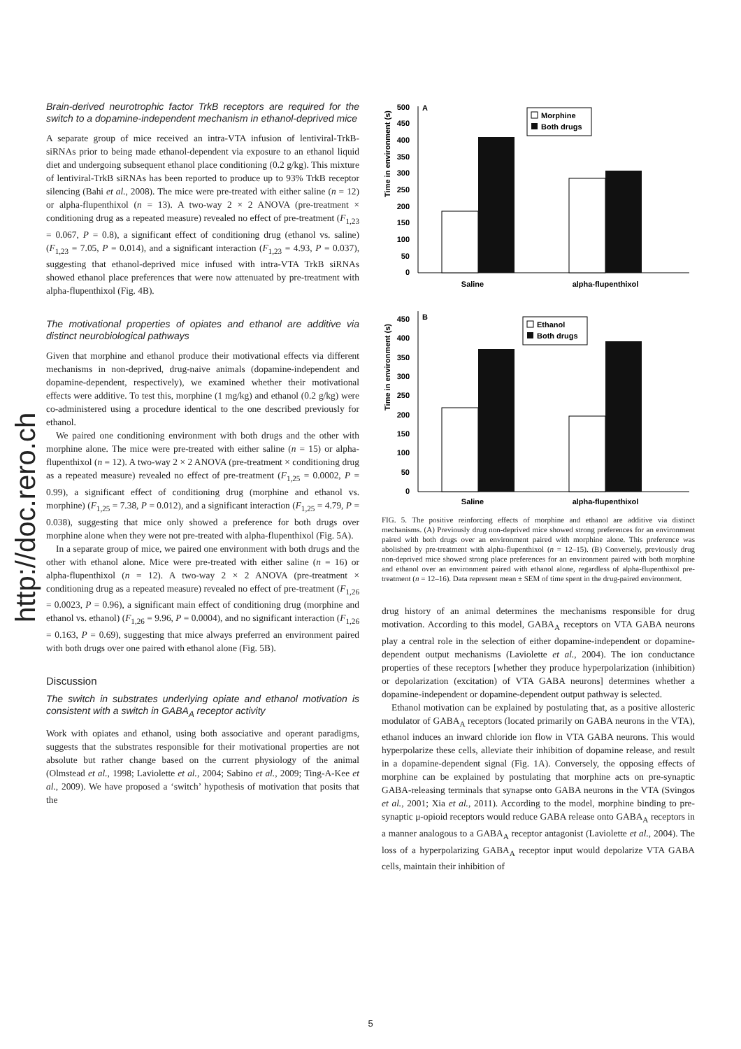http://doc.rero.ch
Brain-derived neurotrophic factor TrkB receptors are required for the switch to a dopamine-independent mechanism in ethanol-deprived mice
A separate group of mice received an intra-VTA infusion of lentiviral-TrkB-siRNAs prior to being made ethanol-dependent via exposure to an ethanol liquid diet and undergoing subsequent ethanol place conditioning (0.2 g/kg). This mixture of lentiviral-TrkB siRNAs has been reported to produce up to 93% TrkB receptor silencing (Bahi et al., 2008). The mice were pre-treated with either saline (n = 12) or alpha-flupenthixol (n = 13). A two-way 2 × 2 ANOVA (pre-treatment × conditioning drug as a repeated measure) revealed no effect of pre-treatment (F<sub>1,23</sub> = 0.067, P = 0.8), a significant effect of conditioning drug (ethanol vs. saline) (F<sub>1,23</sub> = 7.05, P = 0.014), and a significant interaction (F<sub>1,23</sub> = 4.93, P = 0.037), suggesting that ethanol-deprived mice infused with intra-VTA TrkB siRNAs showed ethanol place preferences that were now attenuated by pre-treatment with alpha-flupenthixol (Fig. 4B).
The motivational properties of opiates and ethanol are additive via distinct neurobiological pathways
Given that morphine and ethanol produce their motivational effects via different mechanisms in non-deprived, drug-naive animals (dopamine-independent and dopamine-dependent, respectively), we examined whether their motivational effects were additive. To test this, morphine (1 mg/kg) and ethanol (0.2 g/kg) were co-administered using a procedure identical to the one described previously for ethanol.
We paired one conditioning environment with both drugs and the other with morphine alone. The mice were pre-treated with either saline (n = 15) or alpha-flupenthixol (n = 12). A two-way 2 × 2 ANOVA (pre-treatment × conditioning drug as a repeated measure) revealed no effect of pre-treatment (F<sub>1,25</sub> = 0.0002, P = 0.99), a significant effect of conditioning drug (morphine and ethanol vs. morphine) (F<sub>1,25</sub> = 7.38, P = 0.012), and a significant interaction (F<sub>1,25</sub> = 4.79, P = 0.038), suggesting that mice only showed a preference for both drugs over morphine alone when they were not pre-treated with alpha-flupenthixol (Fig. 5A).
In a separate group of mice, we paired one environment with both drugs and the other with ethanol alone. Mice were pre-treated with either saline (n = 16) or alpha-flupenthixol (n = 12). A two-way 2 × 2 ANOVA (pre-treatment × conditioning drug as a repeated measure) revealed no effect of pre-treatment (F<sub>1,26</sub> = 0.0023, P = 0.96), a significant main effect of conditioning drug (morphine and ethanol vs. ethanol) (F<sub>1,26</sub> = 9.96, P = 0.0004), and no significant interaction (F<sub>1,26</sub> = 0.163, P = 0.69), suggesting that mice always preferred an environment paired with both drugs over one paired with ethanol alone (Fig. 5B).
Discussion
The switch in substrates underlying opiate and ethanol motivation is consistent with a switch in GABA<sub>A</sub> receptor activity
Work with opiates and ethanol, using both associative and operant paradigms, suggests that the substrates responsible for their motivational properties are not absolute but rather change based on the current physiology of the animal (Olmstead et al., 1998; Laviolette et al., 2004; Sabino et al., 2009; Ting-A-Kee et al., 2009). We have proposed a ‘switch’ hypothesis of motivation that posits that the
Time in environment (s)
0
50
100
150
200
250
300
350
400
450
500
A
Morphine
Both drugs
Saline
alpha-flupenthixol
Time in environment (s)
0
50
100
150
200
250
300
350
400
450
B
Ethanol
Both drugs
Saline
alpha-flupenthixol
FIG. 5. The positive reinforcing effects of morphine and ethanol are additive via distinct mechanisms. (A) Previously drug non-deprived mice showed strong preferences for an environment paired with both drugs over an environment paired with morphine alone. This preference was abolished by pre-treatment with alpha-flupenthixol (n = 12–15). (B) Conversely, previously drug non-deprived mice showed strong place preferences for an environment paired with both morphine and ethanol over an environment paired with ethanol alone, regardless of alpha-flupenthixol pre-treatment (n = 12–16). Data represent mean ± SEM of time spent in the drug-paired environment.
drug history of an animal determines the mechanisms responsible for drug motivation. According to this model, GABA<sub>A</sub> receptors on VTA GABA neurons play a central role in the selection of either dopamine-independent or dopamine-dependent output mechanisms (Laviolette et al., 2004). The ion conductance properties of these receptors [whether they produce hyperpolarization (inhibition) or depolarization (excitation) of VTA GABA neurons] determines whether a dopamine-independent or dopamine-dependent output pathway is selected.
Ethanol motivation can be explained by postulating that, as a positive allosteric modulator of GABA<sub>A</sub> receptors (located primarily on GABA neurons in the VTA), ethanol induces an inward chloride ion flow in VTA GABA neurons. This would hyperpolarize these cells, alleviate their inhibition of dopamine release, and result in a dopamine-dependent signal (Fig. 1A). Conversely, the opposing effects of morphine can be explained by postulating that morphine acts on pre-synaptic GABA-releasing terminals that synapse onto GABA neurons in the VTA (Svingos et al., 2001; Xia et al., 2011). According to the model, morphine binding to pre-synaptic μ-opioid receptors would reduce GABA release onto GABA<sub>A</sub> receptors in a manner analogous to a GABA<sub>A</sub> receptor antagonist (Laviolette et al., 2004). The loss of a hyperpolarizing GABA<sub>A</sub> receptor input would depolarize VTA GABA cells, maintain their inhibition of
5